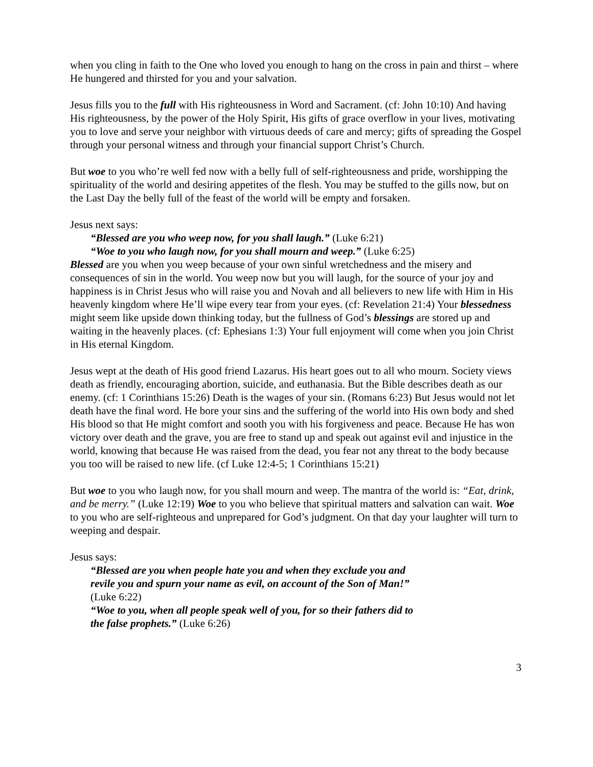when you cling in faith to the One who loved you enough to hang on the cross in pain and thirst – where He hungered and thirsted for you and your salvation.
Jesus fills you to the full with His righteousness in Word and Sacrament. (cf: John 10:10) And having His righteousness, by the power of the Holy Spirit, His gifts of grace overflow in your lives, motivating you to love and serve your neighbor with virtuous deeds of care and mercy; gifts of spreading the Gospel through your personal witness and through your financial support Christ’s Church.
But woe to you who’re well fed now with a belly full of self-righteousness and pride, worshipping the spirituality of the world and desiring appetites of the flesh. You may be stuffed to the gills now, but on the Last Day the belly full of the feast of the world will be empty and forsaken.
Jesus next says:
“Blessed are you who weep now, for you shall laugh.” (Luke 6:21)
“Woe to you who laugh now, for you shall mourn and weep.” (Luke 6:25)
Blessed are you when you weep because of your own sinful wretchedness and the misery and consequences of sin in the world. You weep now but you will laugh, for the source of your joy and happiness is in Christ Jesus who will raise you and Novah and all believers to new life with Him in His heavenly kingdom where He’ll wipe every tear from your eyes. (cf: Revelation 21:4) Your blessedness might seem like upside down thinking today, but the fullness of God’s blessings are stored up and waiting in the heavenly places. (cf: Ephesians 1:3) Your full enjoyment will come when you join Christ in His eternal Kingdom.
Jesus wept at the death of His good friend Lazarus. His heart goes out to all who mourn. Society views death as friendly, encouraging abortion, suicide, and euthanasia. But the Bible describes death as our enemy. (cf: 1 Corinthians 15:26) Death is the wages of your sin. (Romans 6:23) But Jesus would not let death have the final word. He bore your sins and the suffering of the world into His own body and shed His blood so that He might comfort and sooth you with his forgiveness and peace. Because He has won victory over death and the grave, you are free to stand up and speak out against evil and injustice in the world, knowing that because He was raised from the dead, you fear not any threat to the body because you too will be raised to new life. (cf Luke 12:4-5; 1 Corinthians 15:21)
But woe to you who laugh now, for you shall mourn and weep. The mantra of the world is: “Eat, drink, and be merry.” (Luke 12:19) Woe to you who believe that spiritual matters and salvation can wait. Woe to you who are self-righteous and unprepared for God’s judgment. On that day your laughter will turn to weeping and despair.
Jesus says:
“Blessed are you when people hate you and when they exclude you and revile you and spurn your name as evil, on account of the Son of Man!” (Luke 6:22)
“Woe to you, when all people speak well of you, for so their fathers did to the false prophets.” (Luke 6:26)
3